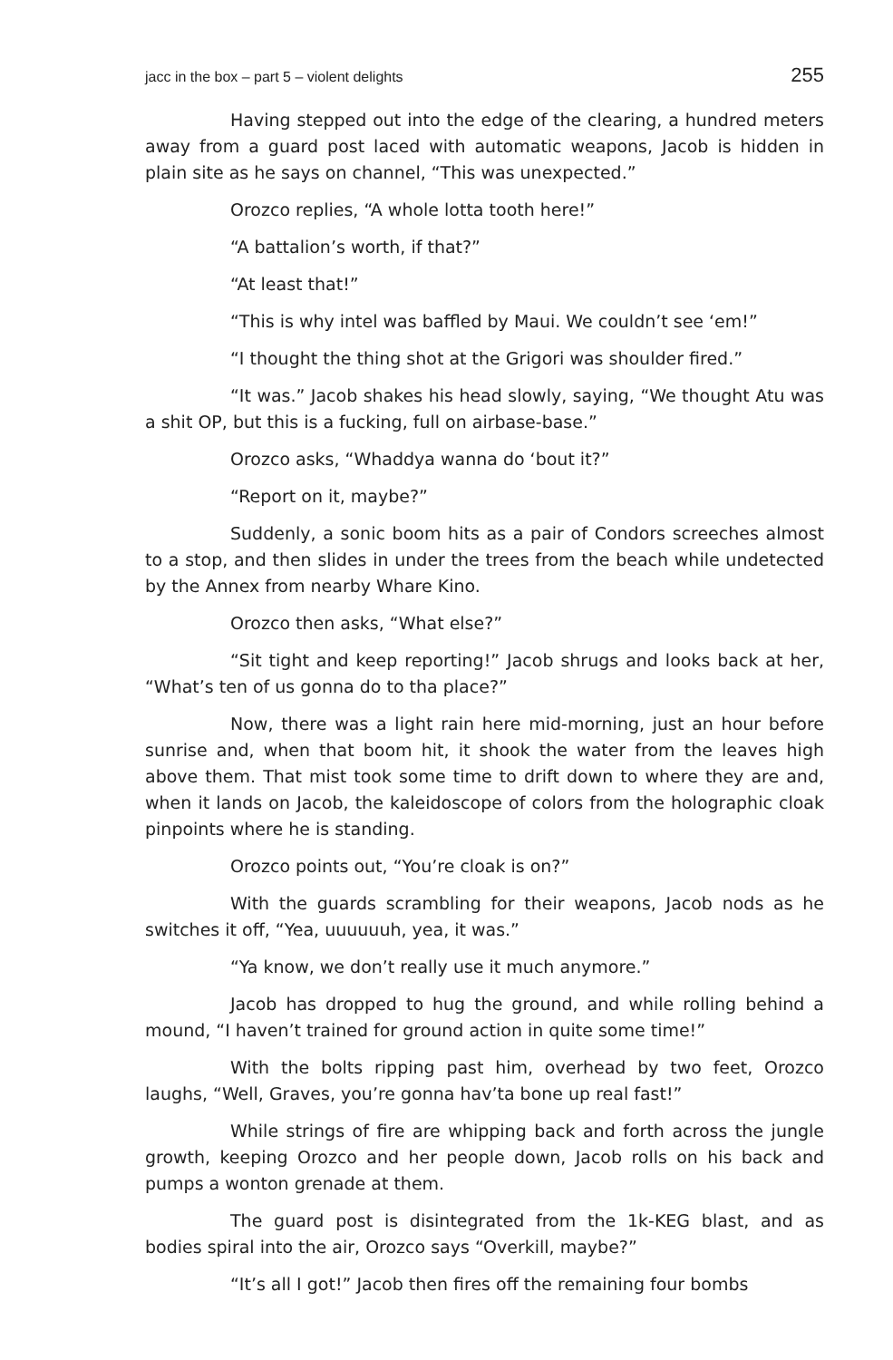jacc in the box – part 5 – violent delights 255
Having stepped out into the edge of the clearing, a hundred meters away from a guard post laced with automatic weapons, Jacob is hidden in plain site as he says on channel, “This was unexpected.”
Orozco replies, “A whole lotta tooth here!”
“A battalion’s worth, if that?”
“At least that!”
“This is why intel was baffled by Maui. We couldn’t see ‘em!”
“I thought the thing shot at the Grigori was shoulder fired.”
“It was.” Jacob shakes his head slowly, saying, “We thought Atu was a shit OP, but this is a fucking, full on airbase-base.”
Orozco asks, “Whaddya wanna do ‘bout it?”
“Report on it, maybe?”
Suddenly, a sonic boom hits as a pair of Condors screeches almost to a stop, and then slides in under the trees from the beach while undetected by the Annex from nearby Whare Kino.
Orozco then asks, “What else?”
“Sit tight and keep reporting!” Jacob shrugs and looks back at her, “What’s ten of us gonna do to tha place?”
Now, there was a light rain here mid-morning, just an hour before sunrise and, when that boom hit, it shook the water from the leaves high above them. That mist took some time to drift down to where they are and, when it lands on Jacob, the kaleidoscope of colors from the holographic cloak pinpoints where he is standing.
Orozco points out, “You’re cloak is on?”
With the guards scrambling for their weapons, Jacob nods as he switches it off, “Yea, uuuuuuh, yea, it was.”
“Ya know, we don’t really use it much anymore.”
Jacob has dropped to hug the ground, and while rolling behind a mound, “I haven’t trained for ground action in quite some time!”
With the bolts ripping past him, overhead by two feet, Orozco laughs, “Well, Graves, you’re gonna hav’ta bone up real fast!”
While strings of fire are whipping back and forth across the jungle growth, keeping Orozco and her people down, Jacob rolls on his back and pumps a wonton grenade at them.
The guard post is disintegrated from the 1k-KEG blast, and as bodies spiral into the air, Orozco says “Overkill, maybe?”
“It’s all I got!” Jacob then fires off the remaining four bombs